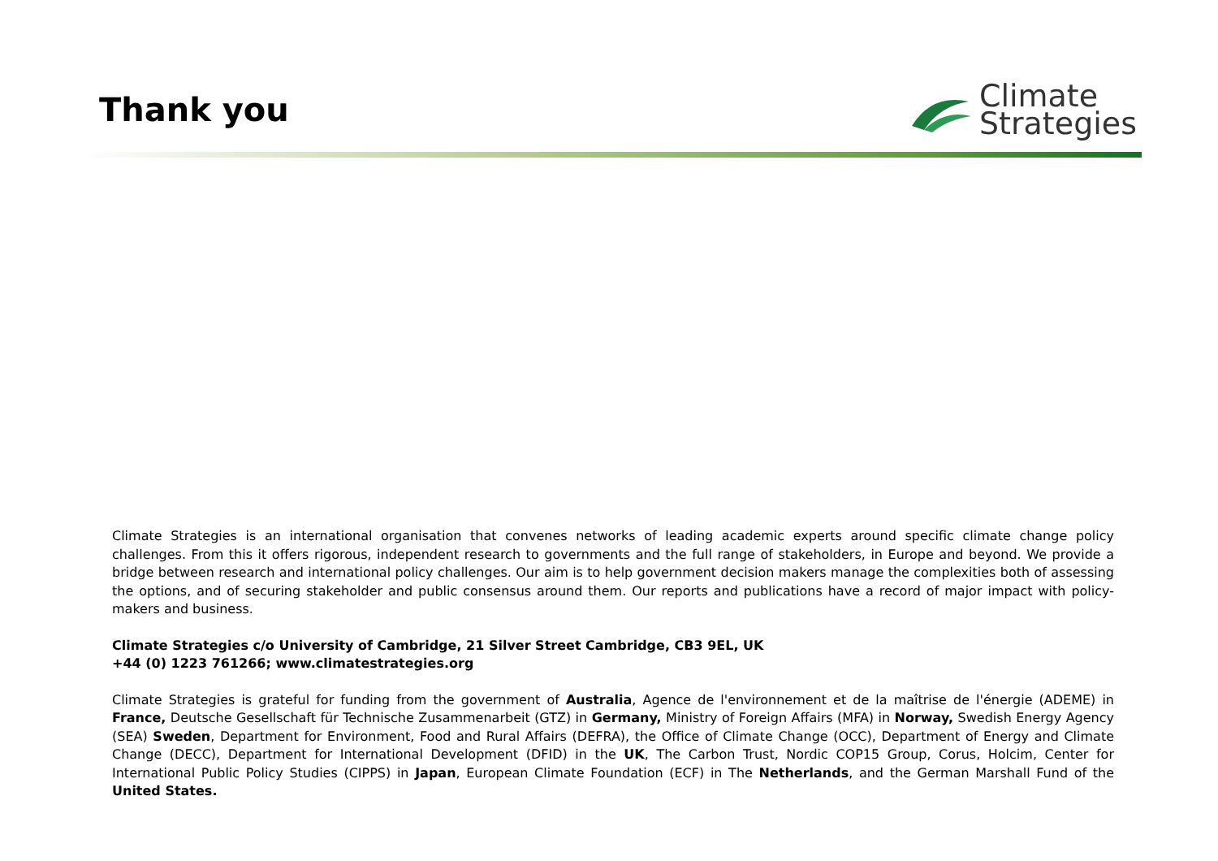Thank you
Climate
Strategies
Climate Strategies is an international organisation that convenes networks of leading academic experts around specific climate change policy challenges. From this it offers rigorous, independent research to governments and the full range of stakeholders, in Europe and beyond. We provide a bridge between research and international policy challenges. Our aim is to help government decision makers manage the complexities both of assessing the options, and of securing stakeholder and public consensus around them. Our reports and publications have a record of major impact with policy-makers and business.
Climate Strategies c/o University of Cambridge, 21 Silver Street Cambridge, CB3 9EL, UK
+44 (0) 1223 761266; www.climatestrategies.org
Climate Strategies is grateful for funding from the government of Australia, Agence de l'environnement et de la maîtrise de l'énergie (ADEME) in France, Deutsche Gesellschaft für Technische Zusammenarbeit (GTZ) in Germany, Ministry of Foreign Affairs (MFA) in Norway, Swedish Energy Agency (SEA) Sweden, Department for Environment, Food and Rural Affairs (DEFRA), the Office of Climate Change (OCC), Department of Energy and Climate Change (DECC), Department for International Development (DFID) in the UK, The Carbon Trust, Nordic COP15 Group, Corus, Holcim, Center for International Public Policy Studies (CIPPS) in Japan, European Climate Foundation (ECF) in The Netherlands, and the German Marshall Fund of the United States.